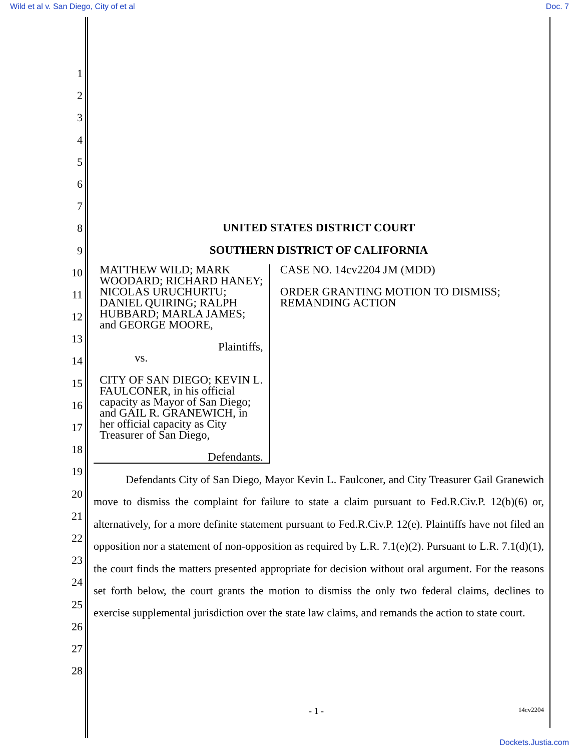Wild et al v. San Diego, City of et al Doc. 7
1
2
3
4
5
6
7
8
9
10
11
12
13
14
15
16
17
18
19
20
21
22
23
24
25
26
27
28
UNITED STATES DISTRICT COURT
SOUTHERN DISTRICT OF CALIFORNIA
MATTHEW WILD; MARK WOODARD; RICHARD HANEY; NICOLAS URUCHURTU; DANIEL QUIRING; RALPH HUBBARD; MARLA JAMES; and GEORGE MOORE,
Plaintiffs,
vs.
CITY OF SAN DIEGO; KEVIN L. FAULCONER, in his official capacity as Mayor of San Diego; and GAIL R. GRANEWICH, in her official capacity as City Treasurer of San Diego,
Defendants.
CASE NO. 14cv2204 JM (MDD)
ORDER GRANTING MOTION TO DISMISS; REMANDING ACTION
Defendants City of San Diego, Mayor Kevin L. Faulconer, and City Treasurer Gail Granewich move to dismiss the complaint for failure to state a claim pursuant to Fed.R.Civ.P. 12(b)(6) or, alternatively, for a more definite statement pursuant to Fed.R.Civ.P. 12(e). Plaintiffs have not filed an opposition nor a statement of non-opposition as required by L.R. 7.1(e)(2). Pursuant to L.R. 7.1(d)(1), the court finds the matters presented appropriate for decision without oral argument. For the reasons set forth below, the court grants the motion to dismiss the only two federal claims, declines to exercise supplemental jurisdiction over the state law claims, and remands the action to state court.
- 1 - 14cv2204
Dockets.Justia.com